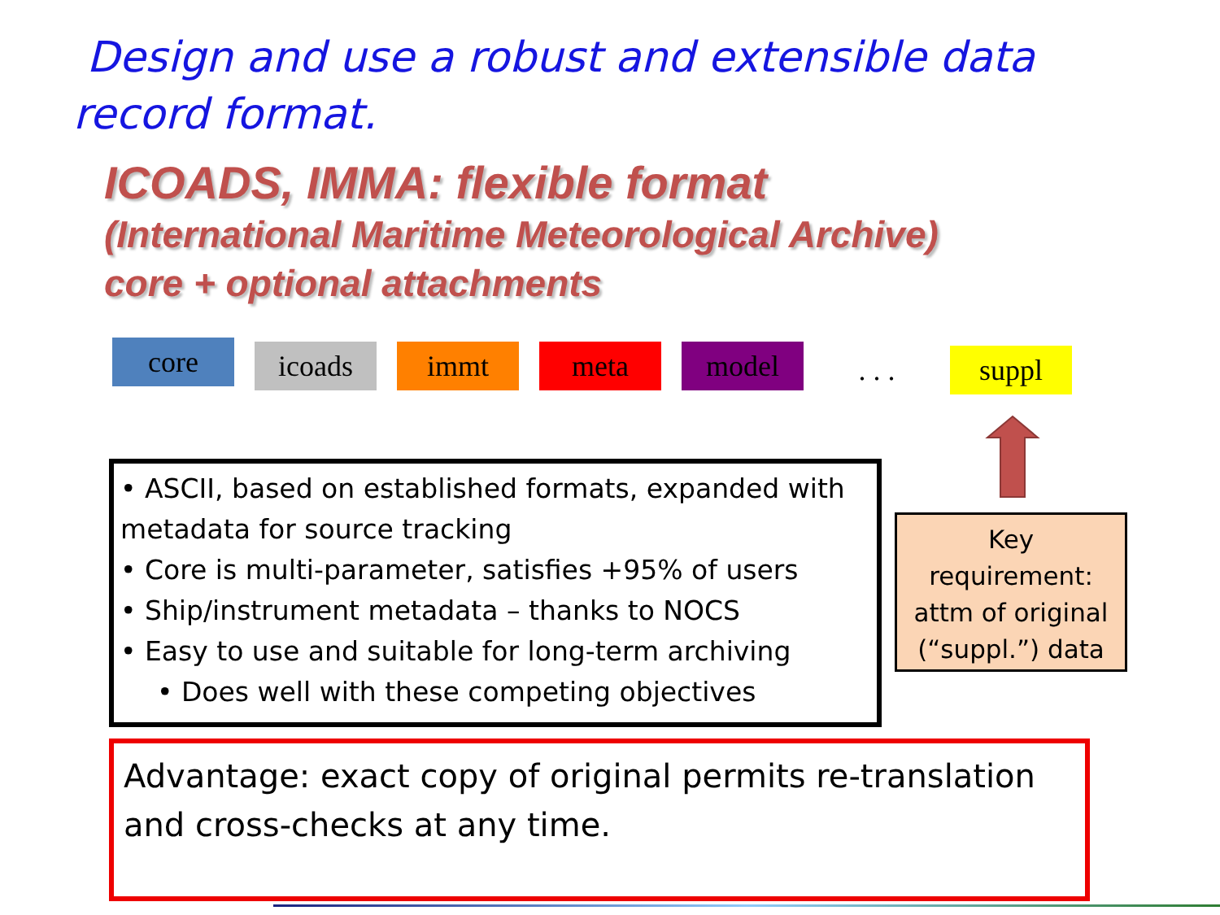Design and use a robust and extensible data record format.
ICOADS, IMMA: flexible format
(International Maritime Meteorological Archive)
core + optional attachments
core
icoads immt meta model
. . . suppl
• ASCII, based on established formats, expanded with metadata for source tracking
• Core is multi-parameter, satisfies +95% of users
• Ship/instrument metadata – thanks to NOCS
• Easy to use and suitable for long-term archiving
• Does well with these competing objectives
Key
requirement:
attm of original
(“suppl.”) data
Advantage: exact copy of original permits re-translation and cross-checks at any time.